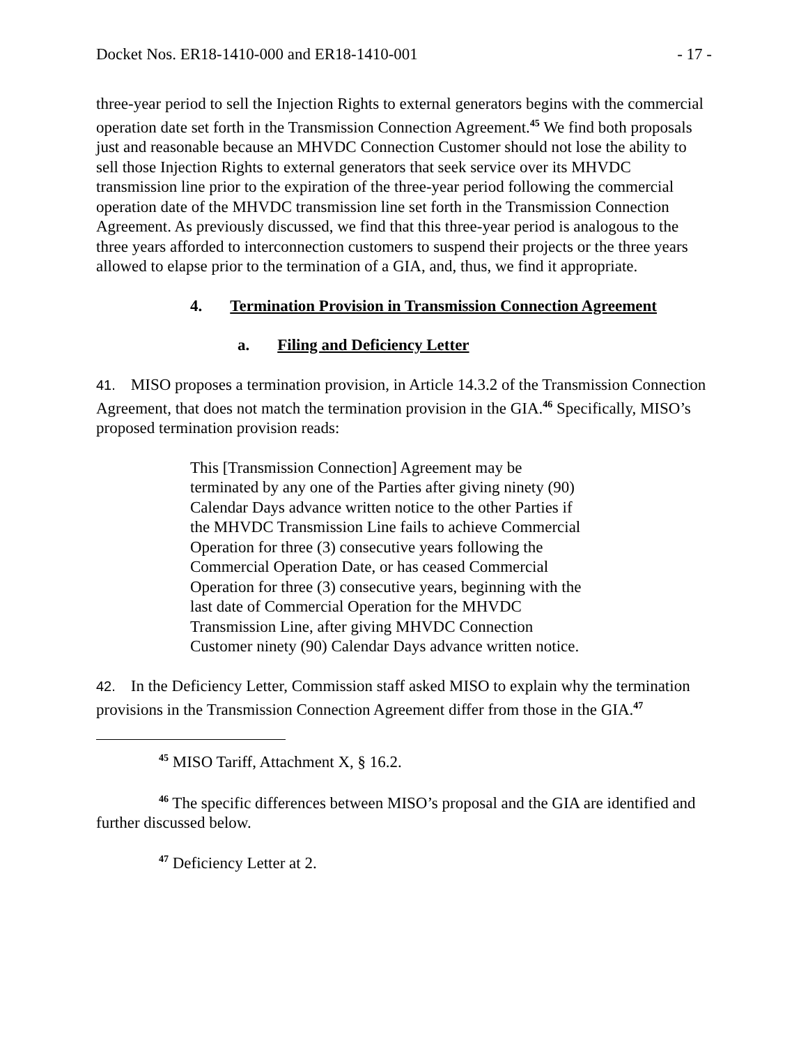Docket Nos. ER18-1410-000 and ER18-1410-001 - 17 -
three-year period to sell the Injection Rights to external generators begins with the commercial operation date set forth in the Transmission Connection Agreement.<sup>45</sup> We find both proposals just and reasonable because an MHVDC Connection Customer should not lose the ability to sell those Injection Rights to external generators that seek service over its MHVDC transmission line prior to the expiration of the three-year period following the commercial operation date of the MHVDC transmission line set forth in the Transmission Connection Agreement. As previously discussed, we find that this three-year period is analogous to the three years afforded to interconnection customers to suspend their projects or the three years allowed to elapse prior to the termination of a GIA, and, thus, we find it appropriate.
4. Termination Provision in Transmission Connection Agreement
a. Filing and Deficiency Letter
41. MISO proposes a termination provision, in Article 14.3.2 of the Transmission Connection Agreement, that does not match the termination provision in the GIA.<sup>46</sup> Specifically, MISO’s proposed termination provision reads:
This [Transmission Connection] Agreement may be terminated by any one of the Parties after giving ninety (90) Calendar Days advance written notice to the other Parties if the MHVDC Transmission Line fails to achieve Commercial Operation for three (3) consecutive years following the Commercial Operation Date, or has ceased Commercial Operation for three (3) consecutive years, beginning with the last date of Commercial Operation for the MHVDC Transmission Line, after giving MHVDC Connection Customer ninety (90) Calendar Days advance written notice.
42. In the Deficiency Letter, Commission staff asked MISO to explain why the termination provisions in the Transmission Connection Agreement differ from those in the GIA.<sup>47</sup>
<sup>45</sup> MISO Tariff, Attachment X, § 16.2.
<sup>46</sup> The specific differences between MISO’s proposal and the GIA are identified and further discussed below.
<sup>47</sup> Deficiency Letter at 2.